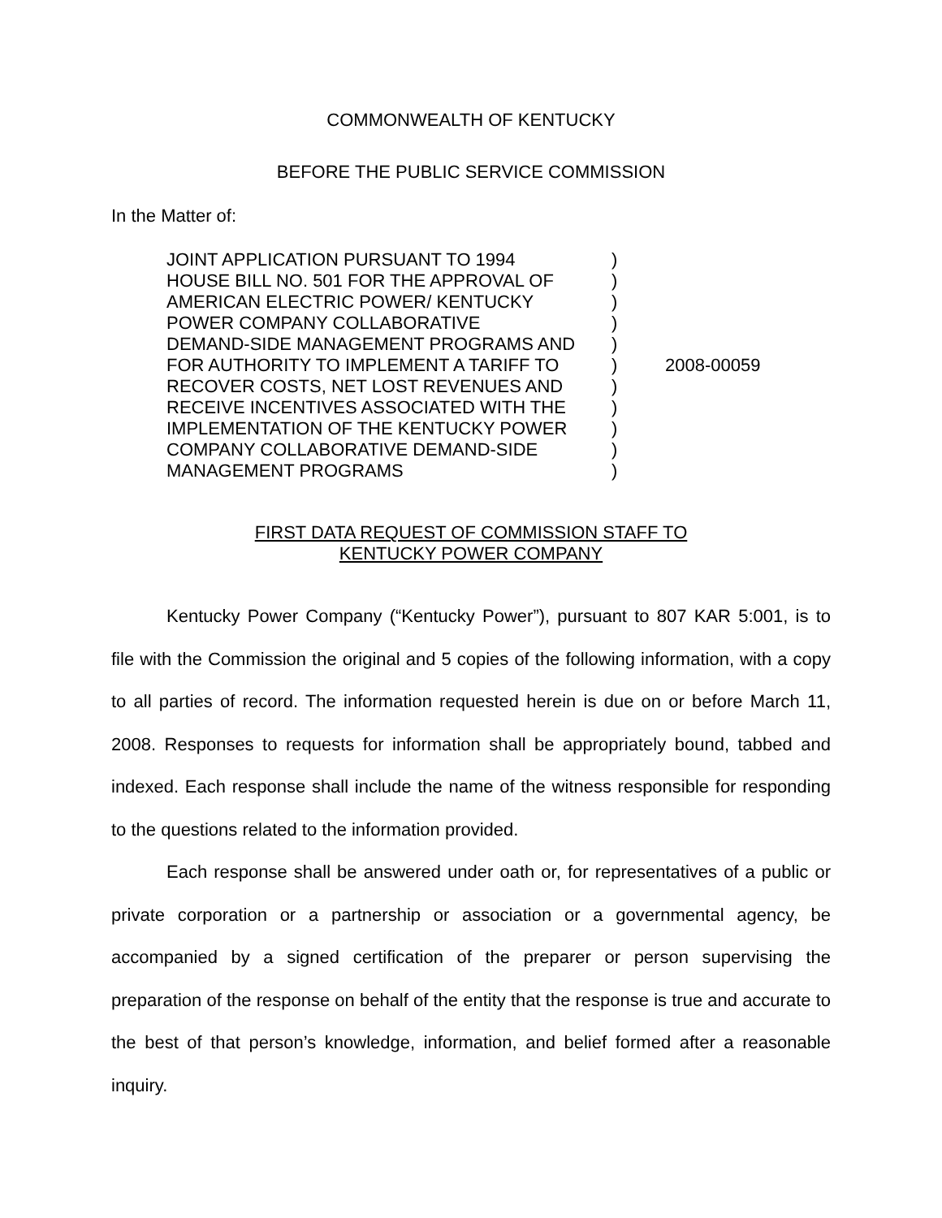COMMONWEALTH OF KENTUCKY
BEFORE THE PUBLIC SERVICE COMMISSION
In the Matter of:
| JOINT APPLICATION PURSUANT TO 1994 HOUSE BILL NO. 501 FOR THE APPROVAL OF AMERICAN ELECTRIC POWER/ KENTUCKY POWER COMPANY COLLABORATIVE DEMAND-SIDE MANAGEMENT PROGRAMS AND FOR AUTHORITY TO IMPLEMENT A TARIFF TO RECOVER COSTS, NET LOST REVENUES AND RECEIVE INCENTIVES ASSOCIATED WITH THE IMPLEMENTATION OF THE KENTUCKY POWER COMPANY COLLABORATIVE DEMAND-SIDE MANAGEMENT PROGRAMS | ) ) ) ) ) ) ) ) ) ) ) | 2008-00059 |
FIRST DATA REQUEST OF COMMISSION STAFF TO
KENTUCKY POWER COMPANY
Kentucky Power Company (“Kentucky Power”), pursuant to 807 KAR 5:001, is to file with the Commission the original and 5 copies of the following information, with a copy to all parties of record. The information requested herein is due on or before March 11, 2008. Responses to requests for information shall be appropriately bound, tabbed and indexed. Each response shall include the name of the witness responsible for responding to the questions related to the information provided.
Each response shall be answered under oath or, for representatives of a public or private corporation or a partnership or association or a governmental agency, be accompanied by a signed certification of the preparer or person supervising the preparation of the response on behalf of the entity that the response is true and accurate to the best of that person’s knowledge, information, and belief formed after a reasonable inquiry.